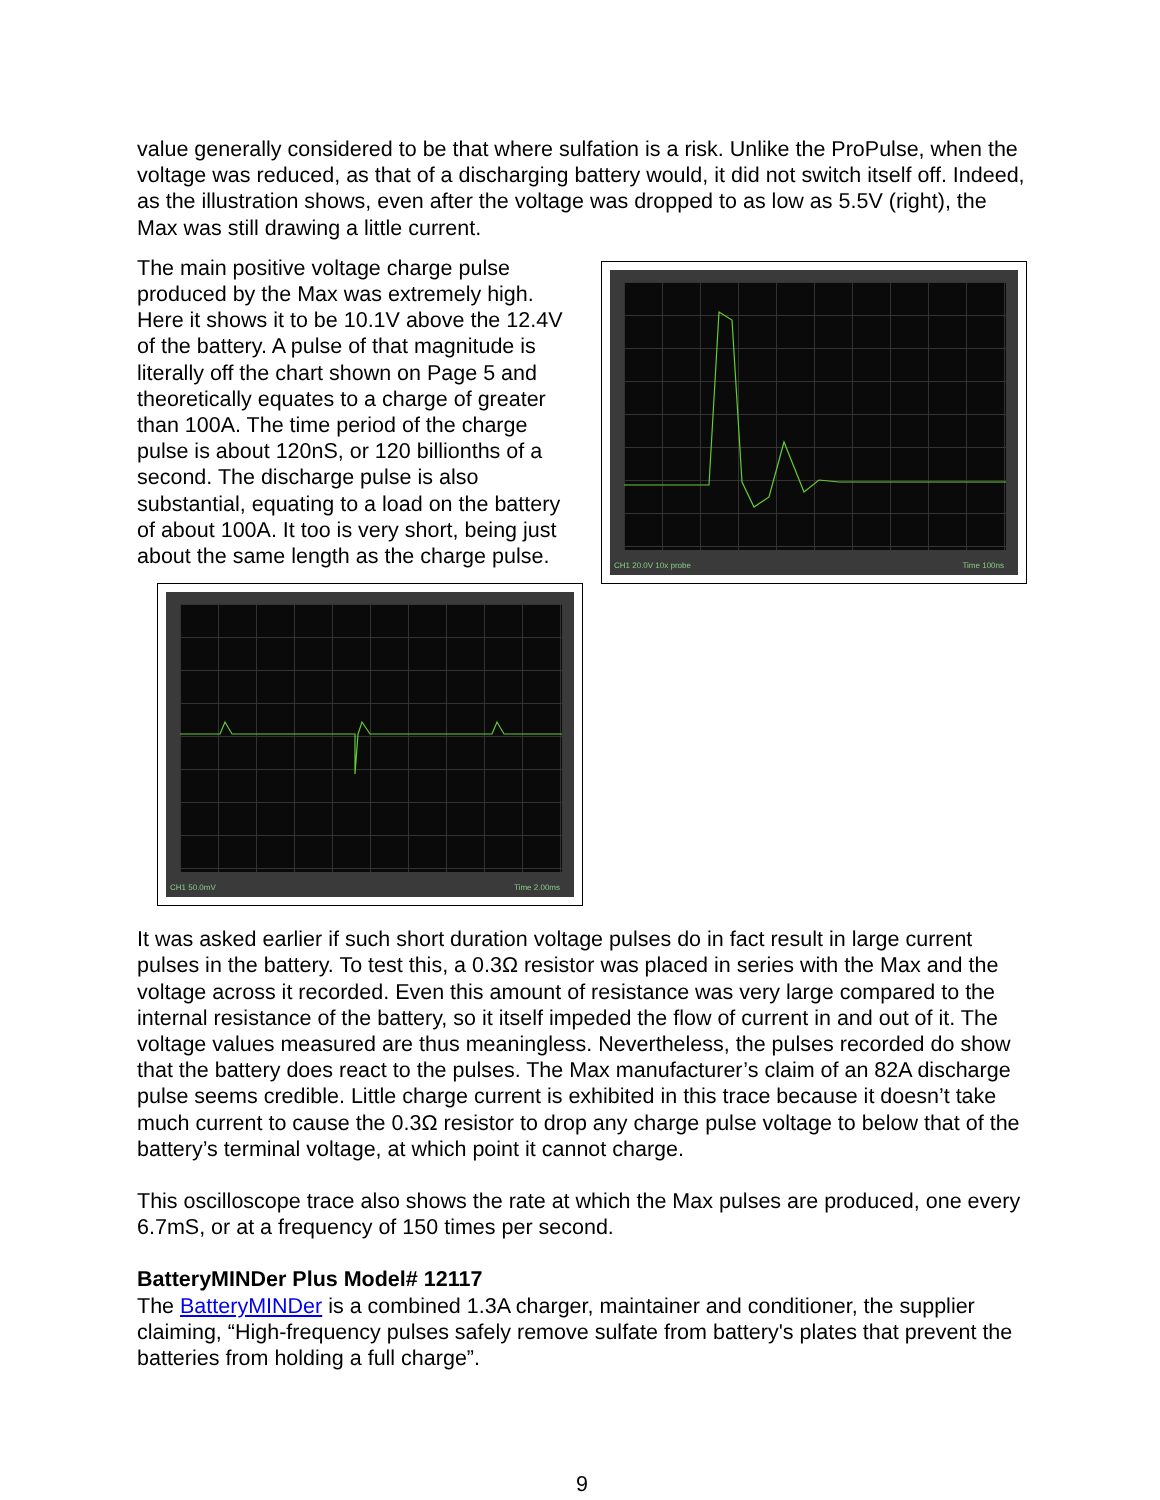value generally considered to be that where sulfation is a risk. Unlike the ProPulse, when the voltage was reduced, as that of a discharging battery would, it did not switch itself off. Indeed, as the illustration shows, even after the voltage was dropped to as low as 5.5V (right), the Max was still drawing a little current.
CH1 20.0V 10x probe Time 100ns
The main positive voltage charge pulse produced by the Max was extremely high. Here it shows it to be 10.1V above the 12.4V of the battery. A pulse of that magnitude is literally off the chart shown on Page 5 and theoretically equates to a charge of greater than 100A. The time period of the charge pulse is about 120nS, or 120 billionths of a second. The discharge pulse is also substantial, equating to a load on the battery of about 100A. It too is very short, being just about the same length as the charge pulse.
CH1 50.0mV Time 2.00ms
It was asked earlier if such short duration voltage pulses do in fact result in large current pulses in the battery. To test this, a 0.3Ω resistor was placed in series with the Max and the voltage across it recorded. Even this amount of resistance was very large compared to the internal resistance of the battery, so it itself impeded the flow of current in and out of it. The voltage values measured are thus meaningless. Nevertheless, the pulses recorded do show that the battery does react to the pulses. The Max manufacturer’s claim of an 82A discharge pulse seems credible. Little charge current is exhibited in this trace because it doesn’t take much current to cause the 0.3Ω resistor to drop any charge pulse voltage to below that of the battery’s terminal voltage, at which point it cannot charge.
This oscilloscope trace also shows the rate at which the Max pulses are produced, one every 6.7mS, or at a frequency of 150 times per second.
BatteryMINDer Plus Model# 12117
The BatteryMINDer is a combined 1.3A charger, maintainer and conditioner, the supplier claiming, “High-frequency pulses safely remove sulfate from battery's plates that prevent the batteries from holding a full charge”.
9